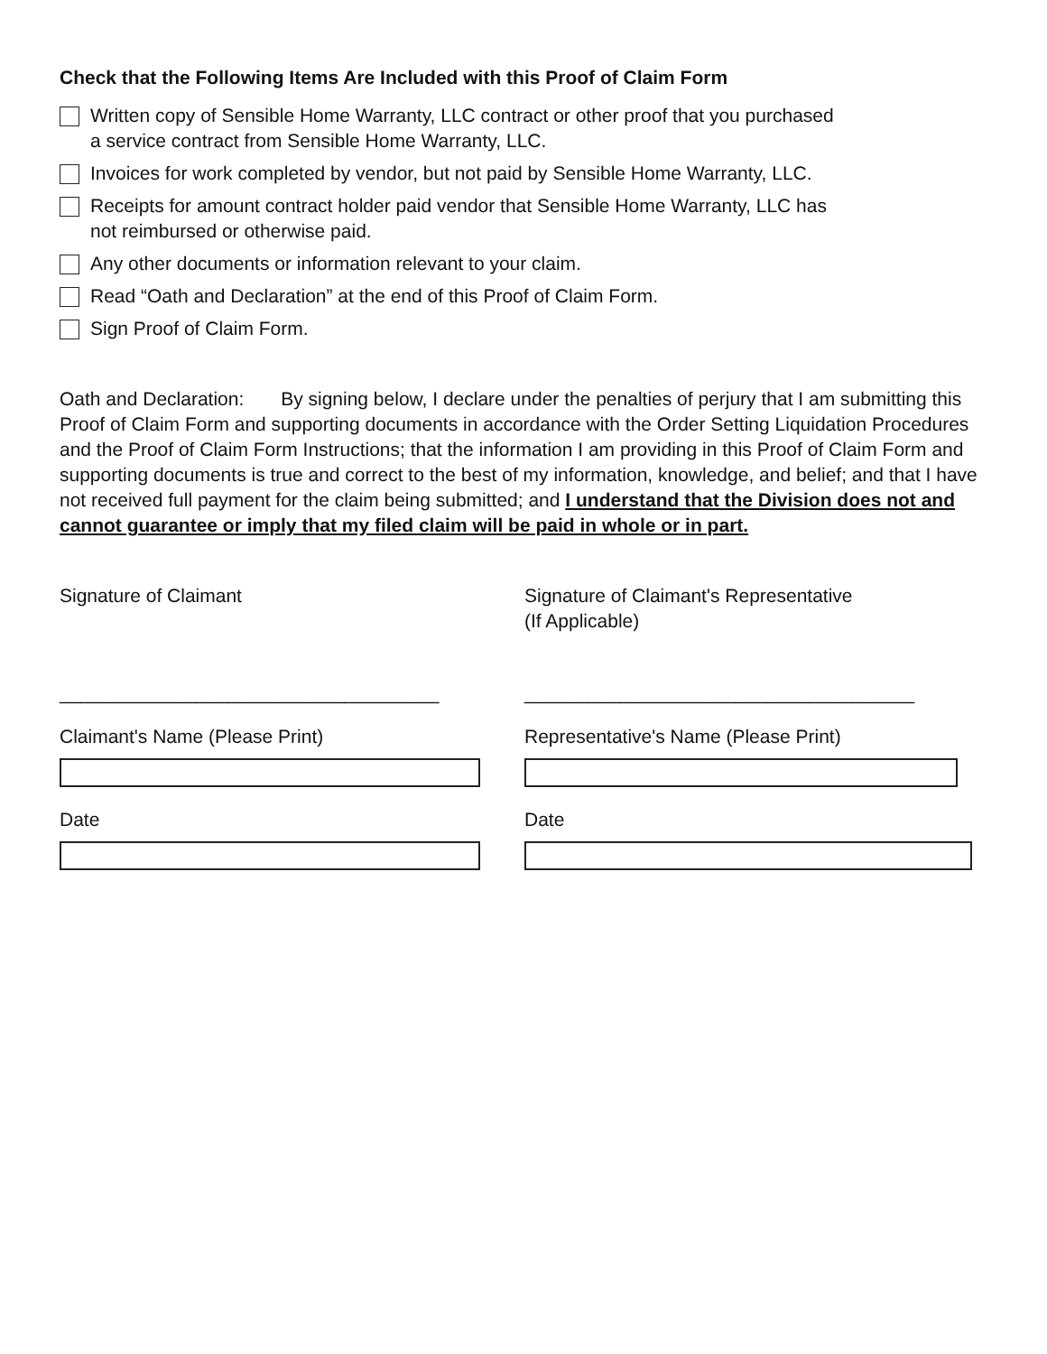Check that the Following Items Are Included with this Proof of Claim Form
Written copy of Sensible Home Warranty, LLC contract or other proof that you purchased
a service contract from Sensible Home Warranty, LLC.
Invoices for work completed by vendor, but not paid by Sensible Home Warranty, LLC.
Receipts for amount contract holder paid vendor that Sensible Home Warranty, LLC has
not reimbursed or otherwise paid.
Any other documents or information relevant to your claim.
Read “Oath and Declaration” at the end of this Proof of Claim Form.
Sign Proof of Claim Form.
Oath and Declaration: By signing below, I declare under the penalties of perjury that I am submitting this Proof of Claim Form and supporting documents in accordance with the Order Setting Liquidation Procedures and the Proof of Claim Form Instructions; that the information I am providing in this Proof of Claim Form and supporting documents is true and correct to the best of my information, knowledge, and belief; and that I have not received full payment for the claim being submitted; and I understand that the Division does not and cannot guarantee or imply that my filed claim will be paid in whole or in part.
Signature of Claimant Signature of Claimant's Representative
(If Applicable)
____________________________________ _____________________________________
Claimant's Name (Please Print)
Date
Representative's Name (Please Print)
Date